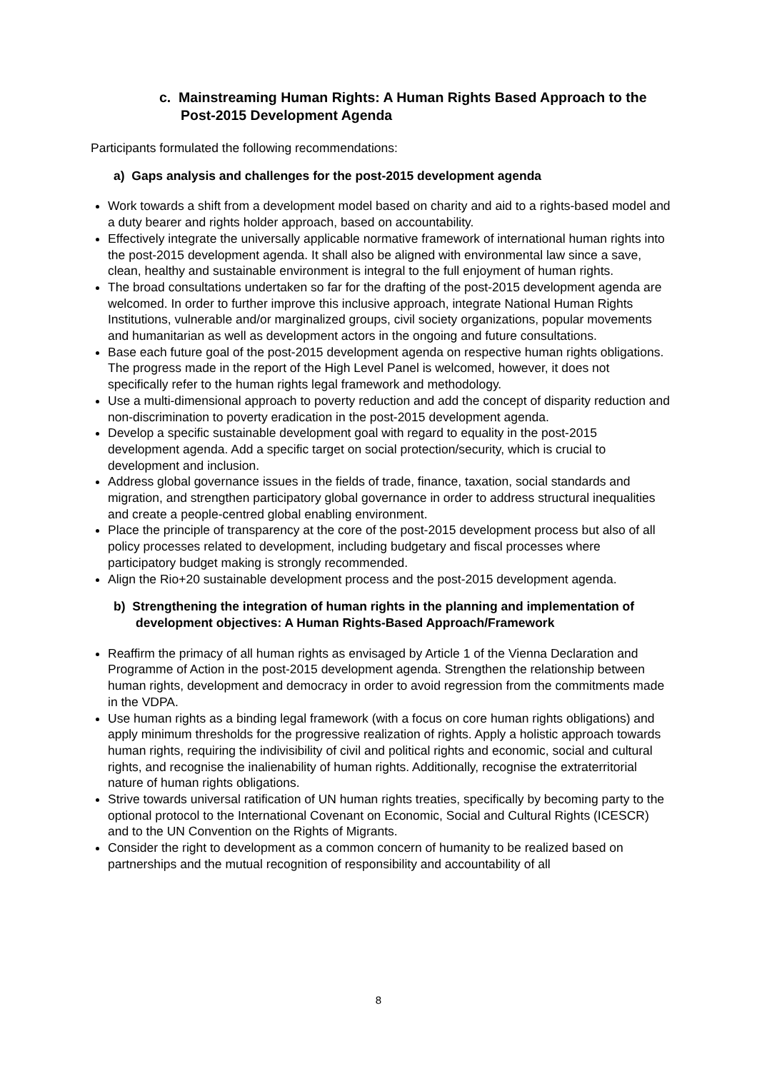c. Mainstreaming Human Rights: A Human Rights Based Approach to the Post-2015 Development Agenda
Participants formulated the following recommendations:
a) Gaps analysis and challenges for the post-2015 development agenda
Work towards a shift from a development model based on charity and aid to a rights-based model and a duty bearer and rights holder approach, based on accountability.
Effectively integrate the universally applicable normative framework of international human rights into the post-2015 development agenda. It shall also be aligned with environmental law since a save, clean, healthy and sustainable environment is integral to the full enjoyment of human rights.
The broad consultations undertaken so far for the drafting of the post-2015 development agenda are welcomed. In order to further improve this inclusive approach, integrate National Human Rights Institutions, vulnerable and/or marginalized groups, civil society organizations, popular movements and humanitarian as well as development actors in the ongoing and future consultations.
Base each future goal of the post-2015 development agenda on respective human rights obligations. The progress made in the report of the High Level Panel is welcomed, however, it does not specifically refer to the human rights legal framework and methodology.
Use a multi-dimensional approach to poverty reduction and add the concept of disparity reduction and non-discrimination to poverty eradication in the post-2015 development agenda.
Develop a specific sustainable development goal with regard to equality in the post-2015 development agenda. Add a specific target on social protection/security, which is crucial to development and inclusion.
Address global governance issues in the fields of trade, finance, taxation, social standards and migration, and strengthen participatory global governance in order to address structural inequalities and create a people-centred global enabling environment.
Place the principle of transparency at the core of the post-2015 development process but also of all policy processes related to development, including budgetary and fiscal processes where participatory budget making is strongly recommended.
Align the Rio+20 sustainable development process and the post-2015 development agenda.
b) Strengthening the integration of human rights in the planning and implementation of development objectives: A Human Rights-Based Approach/Framework
Reaffirm the primacy of all human rights as envisaged by Article 1 of the Vienna Declaration and Programme of Action in the post-2015 development agenda. Strengthen the relationship between human rights, development and democracy in order to avoid regression from the commitments made in the VDPA.
Use human rights as a binding legal framework (with a focus on core human rights obligations) and apply minimum thresholds for the progressive realization of rights. Apply a holistic approach towards human rights, requiring the indivisibility of civil and political rights and economic, social and cultural rights, and recognise the inalienability of human rights. Additionally, recognise the extraterritorial nature of human rights obligations.
Strive towards universal ratification of UN human rights treaties, specifically by becoming party to the optional protocol to the International Covenant on Economic, Social and Cultural Rights (ICESCR) and to the UN Convention on the Rights of Migrants.
Consider the right to development as a common concern of humanity to be realized based on partnerships and the mutual recognition of responsibility and accountability of all
8